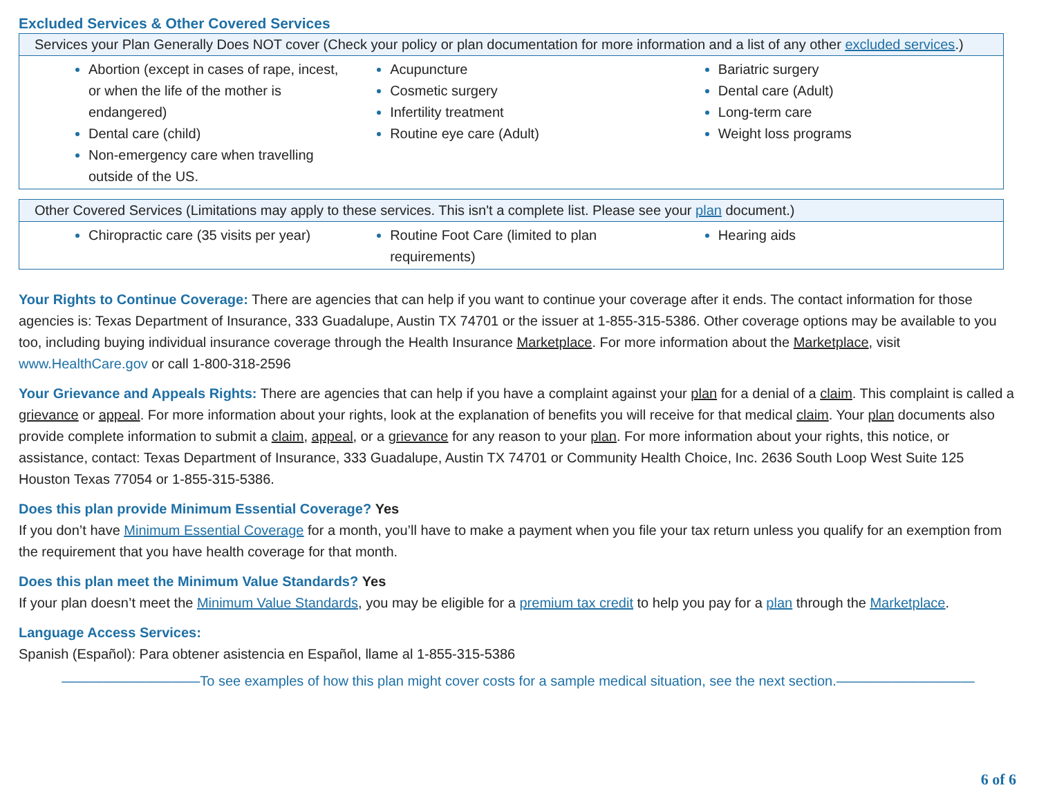Excluded Services & Other Covered Services
| Services your Plan Generally Does NOT cover (Check your policy or plan documentation for more information and a list of any other excluded services .) | | |
| --- | --- | --- |
| Abortion (except in cases of rape, incest, or when the life of the mother is endangered) Dental care (child) Non-emergency care when travelling outside of the US. | Acupuncture Cosmetic surgery Infertility treatment Routine eye care (Adult) | Bariatric surgery Dental care (Adult) Long-term care Weight loss programs |
| Other Covered Services (Limitations may apply to these services. This isn't a complete list. Please see your plan document.) | | |
| --- | --- | --- |
| Chiropractic care (35 visits per year) | Routine Foot Care (limited to plan requirements) | Hearing aids |
Your Rights to Continue Coverage: There are agencies that can help if you want to continue your coverage after it ends. The contact information for those agencies is: Texas Department of Insurance, 333 Guadalupe, Austin TX 74701 or the issuer at 1-855-315-5386. Other coverage options may be available to you too, including buying individual insurance coverage through the Health Insurance Marketplace. For more information about the Marketplace, visit www.HealthCare.gov or call 1-800-318-2596
Your Grievance and Appeals Rights: There are agencies that can help if you have a complaint against your plan for a denial of a claim. This complaint is called a grievance or appeal. For more information about your rights, look at the explanation of benefits you will receive for that medical claim. Your plan documents also provide complete information to submit a claim, appeal, or a grievance for any reason to your plan. For more information about your rights, this notice, or assistance, contact: Texas Department of Insurance, 333 Guadalupe, Austin TX 74701 or Community Health Choice, Inc. 2636 South Loop West Suite 125 Houston Texas 77054 or 1-855-315-5386.
Does this plan provide Minimum Essential Coverage? Yes
If you don’t have Minimum Essential Coverage for a month, you’ll have to make a payment when you file your tax return unless you qualify for an exemption from the requirement that you have health coverage for that month.
Does this plan meet the Minimum Value Standards? Yes
If your plan doesn’t meet the Minimum Value Standards, you may be eligible for a premium tax credit to help you pay for a plan through the Marketplace.
Language Access Services:
Spanish (Español): Para obtener asistencia en Español, llame al 1-855-315-5386
——————————To see examples of how this plan might cover costs for a sample medical situation, see the next section.——————————
6 of 6